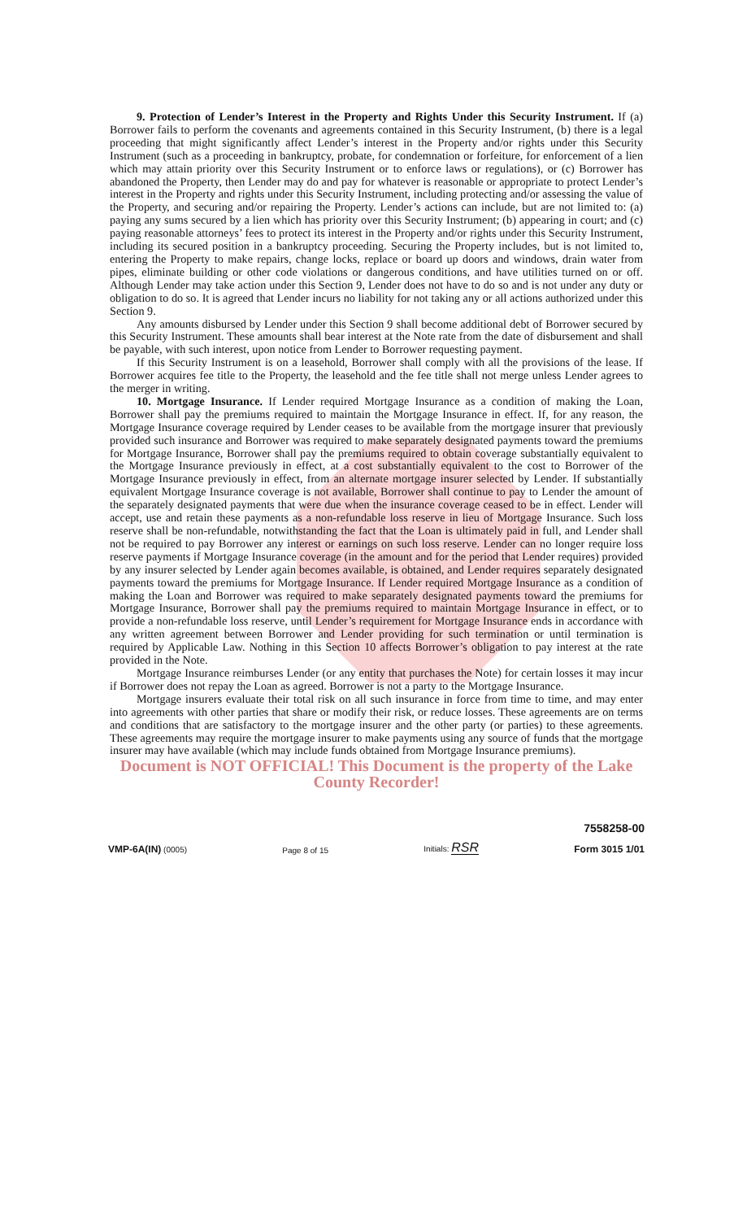9. Protection of Lender’s Interest in the Property and Rights Under this Security Instrument. If (a) Borrower fails to perform the covenants and agreements contained in this Security Instrument, (b) there is a legal proceeding that might significantly affect Lender’s interest in the Property and/or rights under this Security Instrument (such as a proceeding in bankruptcy, probate, for condemnation or forfeiture, for enforcement of a lien which may attain priority over this Security Instrument or to enforce laws or regulations), or (c) Borrower has abandoned the Property, then Lender may do and pay for whatever is reasonable or appropriate to protect Lender’s interest in the Property and rights under this Security Instrument, including protecting and/or assessing the value of the Property, and securing and/or repairing the Property. Lender’s actions can include, but are not limited to: (a) paying any sums secured by a lien which has priority over this Security Instrument; (b) appearing in court; and (c) paying reasonable attorneys’ fees to protect its interest in the Property and/or rights under this Security Instrument, including its secured position in a bankruptcy proceeding. Securing the Property includes, but is not limited to, entering the Property to make repairs, change locks, replace or board up doors and windows, drain water from pipes, eliminate building or other code violations or dangerous conditions, and have utilities turned on or off. Although Lender may take action under this Section 9, Lender does not have to do so and is not under any duty or obligation to do so. It is agreed that Lender incurs no liability for not taking any or all actions authorized under this Section 9.
Any amounts disbursed by Lender under this Section 9 shall become additional debt of Borrower secured by this Security Instrument. These amounts shall bear interest at the Note rate from the date of disbursement and shall be payable, with such interest, upon notice from Lender to Borrower requesting payment.
If this Security Instrument is on a leasehold, Borrower shall comply with all the provisions of the lease. If Borrower acquires fee title to the Property, the leasehold and the fee title shall not merge unless Lender agrees to the merger in writing.
10. Mortgage Insurance. If Lender required Mortgage Insurance as a condition of making the Loan, Borrower shall pay the premiums required to maintain the Mortgage Insurance in effect. If, for any reason, the Mortgage Insurance coverage required by Lender ceases to be available from the mortgage insurer that previously provided such insurance and Borrower was required to make separately designated payments toward the premiums for Mortgage Insurance, Borrower shall pay the premiums required to obtain coverage substantially equivalent to the Mortgage Insurance previously in effect, at a cost substantially equivalent to the cost to Borrower of the Mortgage Insurance previously in effect, from an alternate mortgage insurer selected by Lender. If substantially equivalent Mortgage Insurance coverage is not available, Borrower shall continue to pay to Lender the amount of the separately designated payments that were due when the insurance coverage ceased to be in effect. Lender will accept, use and retain these payments as a non-refundable loss reserve in lieu of Mortgage Insurance. Such loss reserve shall be non-refundable, notwithstanding the fact that the Loan is ultimately paid in full, and Lender shall not be required to pay Borrower any interest or earnings on such loss reserve. Lender can no longer require loss reserve payments if Mortgage Insurance coverage (in the amount and for the period that Lender requires) provided by any insurer selected by Lender again becomes available, is obtained, and Lender requires separately designated payments toward the premiums for Mortgage Insurance. If Lender required Mortgage Insurance as a condition of making the Loan and Borrower was required to make separately designated payments toward the premiums for Mortgage Insurance, Borrower shall pay the premiums required to maintain Mortgage Insurance in effect, or to provide a non-refundable loss reserve, until Lender’s requirement for Mortgage Insurance ends in accordance with any written agreement between Borrower and Lender providing for such termination or until termination is required by Applicable Law. Nothing in this Section 10 affects Borrower’s obligation to pay interest at the rate provided in the Note.
Mortgage Insurance reimburses Lender (or any entity that purchases the Note) for certain losses it may incur if Borrower does not repay the Loan as agreed. Borrower is not a party to the Mortgage Insurance.
Mortgage insurers evaluate their total risk on all such insurance in force from time to time, and may enter into agreements with other parties that share or modify their risk, or reduce losses. These agreements are on terms and conditions that are satisfactory to the mortgage insurer and the other party (or parties) to these agreements. These agreements may require the mortgage insurer to make payments using any source of funds that the mortgage insurer may have available (which may include funds obtained from Mortgage Insurance premiums).
Document is NOT OFFICIAL! This Document is the property of the Lake County Recorder!
VMP-6A(IN) (0005) Page 8 of 15 Initials: RSR 7558258-00
Form 3015 1/01